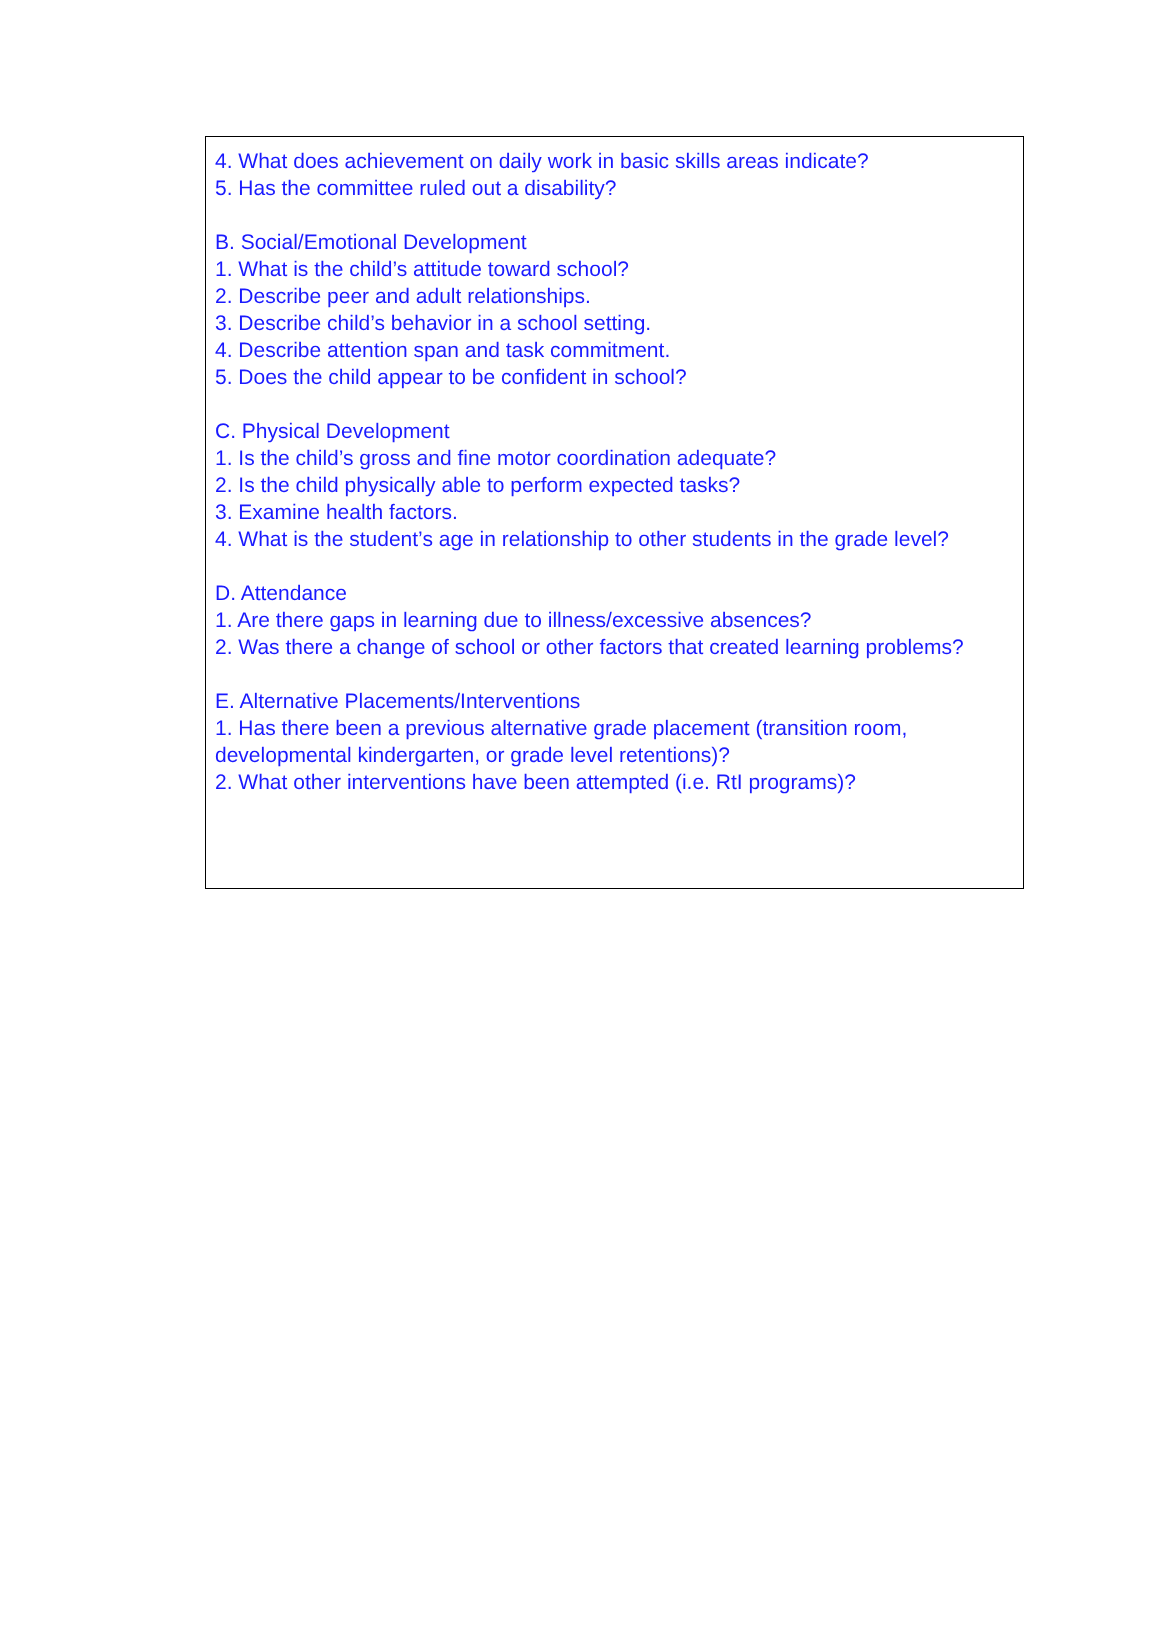4. What does achievement on daily work in basic skills areas indicate?
5. Has the committee ruled out a disability?
B. Social/Emotional Development
1. What is the child’s attitude toward school?
2. Describe peer and adult relationships.
3. Describe child’s behavior in a school setting.
4. Describe attention span and task commitment.
5. Does the child appear to be confident in school?
C. Physical Development
1. Is the child’s gross and fine motor coordination adequate?
2. Is the child physically able to perform expected tasks?
3. Examine health factors.
4. What is the student’s age in relationship to other students in the grade level?
D. Attendance
1. Are there gaps in learning due to illness/excessive absences?
2. Was there a change of school or other factors that created learning problems?
E. Alternative Placements/Interventions
1. Has there been a previous alternative grade placement (transition room, developmental kindergarten, or grade level retentions)?
2. What other interventions have been attempted (i.e. RtI programs)?